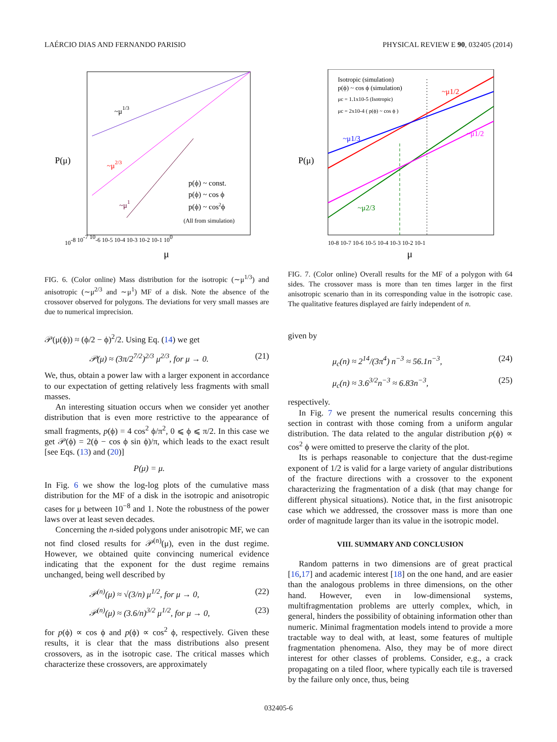LAÉRCIO DIAS AND FERNANDO PARISIO PHYSICAL REVIEW E 90, 032405 (2014)
P(μ)
μ
~μ1/3
~μ2/3
~μ1
p(ϕ) ~ const.
p(ϕ) ~ cos ϕ
p(ϕ) ~ cos2ϕ
(All from simulation)
10-8 10-7 10-6 10-5 10-4 10-3 10-2 10-1 100
FIG. 6. (Color online) Mass distribution for the isotropic (∼μ<sup>1/3</sup>) and anisotropic (∼μ<sup>2/3</sup> and ∼μ<sup>1</sup>) MF of a disk. Note the absence of the crossover observed for polygons. The deviations for very small masses are due to numerical imprecision.
𝒫(μ(ϕ)) ≈ (ϕ/2 − ϕ)<sup>2</sup>/2. Using Eq. (14) we get
𝒫(μ) ≈ (3π/2<sup>7/2</sup>)<sup>2/3</sup> μ<sup>2/3</sup>, for μ → 0. (21)
We, thus, obtain a power law with a larger exponent in accordance to our expectation of getting relatively less fragments with small masses.
An interesting situation occurs when we consider yet another distribution that is even more restrictive to the appearance of small fragments, p(ϕ) = 4 cos<sup>2</sup> ϕ/π<sup>2</sup>, 0 ⩽ ϕ ⩽ π/2. In this case we get 𝒫(ϕ) = 2(ϕ − cos ϕ sin ϕ)/π, which leads to the exact result [see Eqs. (13) and (20)]
P(μ) = μ.
In Fig. 6 we show the log-log plots of the cumulative mass distribution for the MF of a disk in the isotropic and anisotropic cases for μ between 10<sup>−8</sup> and 1. Note the robustness of the power laws over at least seven decades.
Concerning the n-sided polygons under anisotropic MF, we can not find closed results for 𝒫<sup>(n)</sup>(μ), even in the dust regime. However, we obtained quite convincing numerical evidence indicating that the exponent for the dust regime remains unchanged, being well described by
𝒫<sup>(n)</sup>(μ) ≈ √(3/n) μ<sup>1/2</sup>, for μ → 0, (22)
𝒫<sup>(n)</sup>(μ) ≈ (3.6/n)<sup>3/2</sup> μ<sup>1/2</sup>, for μ → 0, (23)
for p(ϕ) ∝ cos ϕ and p(ϕ) ∝ cos<sup>2</sup> ϕ, respectively. Given these results, it is clear that the mass distributions also present crossovers, as in the isotropic case. The critical masses which characterize these crossovers, are approximately
P(μ)
μ
Isotropic (simulation)
p(ϕ) ~ cos ϕ (simulation)
μc = 1.1x10-5 (Isotropic)
μc = 2x10-4 ( p(ϕ) ~ cos ϕ )
~μ1/2
~μ1/3
~μ1/2
~μ2/3
10-8 10-7 10-6 10-5 10-4 10-3 10-2 10-1
FIG. 7. (Color online) Overall results for the MF of a polygon with 64 sides. The crossover mass is more than ten times larger in the first anisotropic scenario than in its corresponding value in the isotropic case. The qualitative features displayed are fairly independent of n.
given by
μ<sub>c</sub>(n) ≈ 2<sup>14</sup>/(3π<sup>4</sup>) n<sup>−3</sup> ≈ 56.1n<sup>−3</sup>, (24)
μ<sub>c</sub>(n) ≈ 3.6<sup>3/2</sup>n<sup>−3</sup> ≈ 6.83n<sup>−3</sup>, (25)
respectively.
In Fig. 7 we present the numerical results concerning this section in contrast with those coming from a uniform angular distribution. The data related to the angular distribution p(ϕ) ∝ cos<sup>2</sup> ϕ were omitted to preserve the clarity of the plot.
Its is perhaps reasonable to conjecture that the dust-regime exponent of 1/2 is valid for a large variety of angular distributions of the fracture directions with a crossover to the exponent characterizing the fragmentation of a disk (that may change for different physical situations). Notice that, in the first anisotropic case which we addressed, the crossover mass is more than one order of magnitude larger than its value in the isotropic model.
VIII. SUMMARY AND CONCLUSION
Random patterns in two dimensions are of great practical [16,17] and academic interest [18] on the one hand, and are easier than the analogous problems in three dimensions, on the other hand. However, even in low-dimensional systems, multifragmentation problems are utterly complex, which, in general, hinders the possibility of obtaining information other than numeric. Minimal fragmentation models intend to provide a more tractable way to deal with, at least, some features of multiple fragmentation phenomena. Also, they may be of more direct interest for other classes of problems. Consider, e.g., a crack propagating on a tiled floor, where typically each tile is traversed by the failure only once, thus, being
032405-6